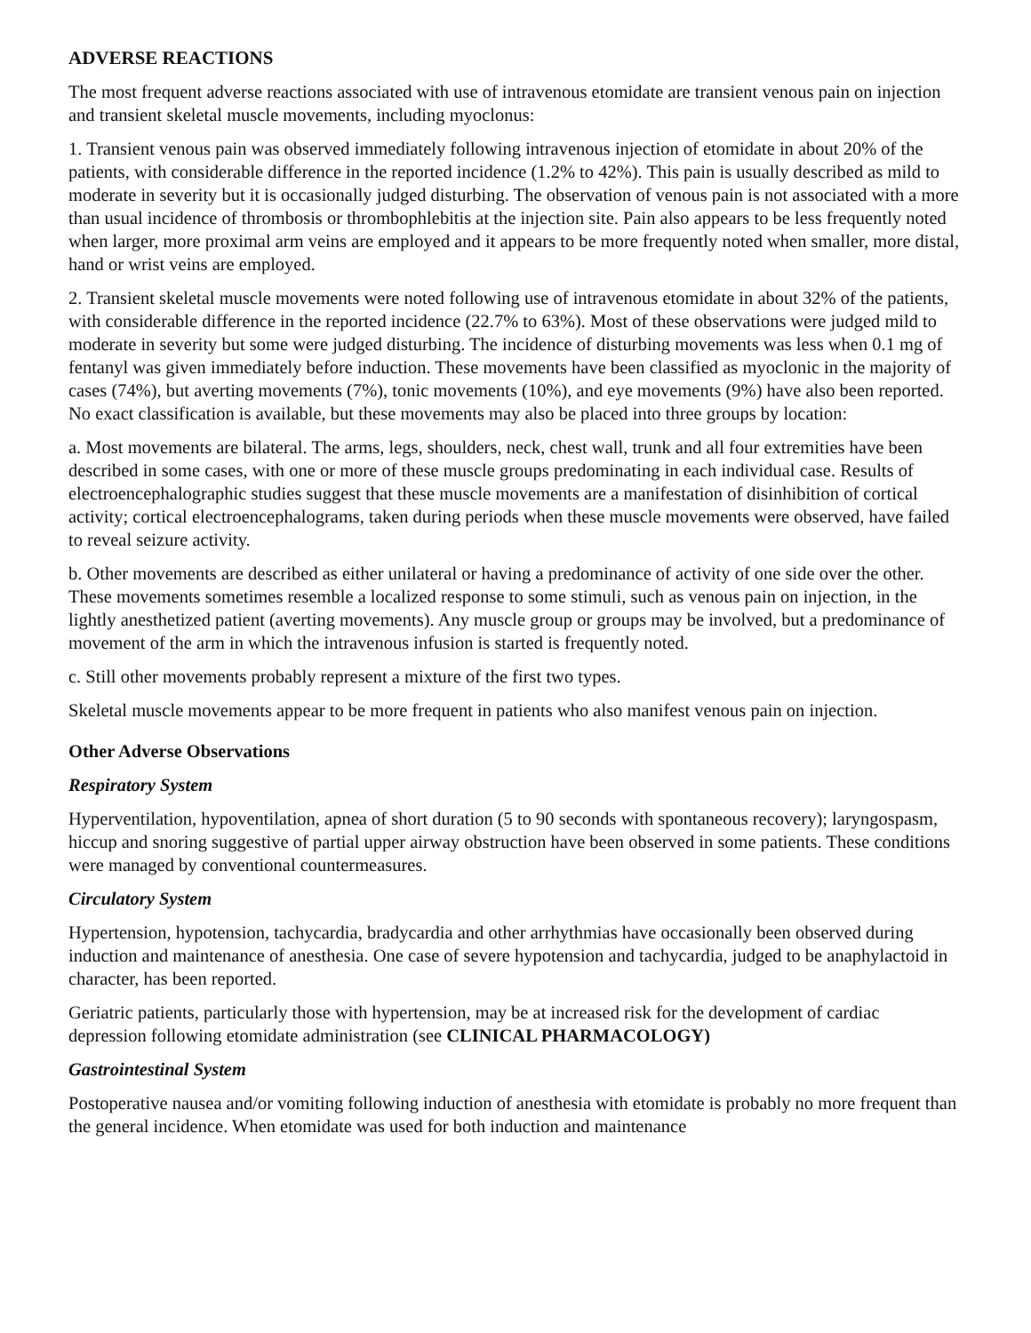ADVERSE REACTIONS
The most frequent adverse reactions associated with use of intravenous etomidate are transient venous pain on injection and transient skeletal muscle movements, including myoclonus:
1. Transient venous pain was observed immediately following intravenous injection of etomidate in about 20% of the patients, with considerable difference in the reported incidence (1.2% to 42%). This pain is usually described as mild to moderate in severity but it is occasionally judged disturbing. The observation of venous pain is not associated with a more than usual incidence of thrombosis or thrombophlebitis at the injection site. Pain also appears to be less frequently noted when larger, more proximal arm veins are employed and it appears to be more frequently noted when smaller, more distal, hand or wrist veins are employed.
2. Transient skeletal muscle movements were noted following use of intravenous etomidate in about 32% of the patients, with considerable difference in the reported incidence (22.7% to 63%). Most of these observations were judged mild to moderate in severity but some were judged disturbing. The incidence of disturbing movements was less when 0.1 mg of fentanyl was given immediately before induction. These movements have been classified as myoclonic in the majority of cases (74%), but averting movements (7%), tonic movements (10%), and eye movements (9%) have also been reported. No exact classification is available, but these movements may also be placed into three groups by location:
a. Most movements are bilateral. The arms, legs, shoulders, neck, chest wall, trunk and all four extremities have been described in some cases, with one or more of these muscle groups predominating in each individual case. Results of electroencephalographic studies suggest that these muscle movements are a manifestation of disinhibition of cortical activity; cortical electroencephalograms, taken during periods when these muscle movements were observed, have failed to reveal seizure activity.
b. Other movements are described as either unilateral or having a predominance of activity of one side over the other. These movements sometimes resemble a localized response to some stimuli, such as venous pain on injection, in the lightly anesthetized patient (averting movements). Any muscle group or groups may be involved, but a predominance of movement of the arm in which the intravenous infusion is started is frequently noted.
c. Still other movements probably represent a mixture of the first two types.
Skeletal muscle movements appear to be more frequent in patients who also manifest venous pain on injection.
Other Adverse Observations
Respiratory System
Hyperventilation, hypoventilation, apnea of short duration (5 to 90 seconds with spontaneous recovery); laryngospasm, hiccup and snoring suggestive of partial upper airway obstruction have been observed in some patients. These conditions were managed by conventional countermeasures.
Circulatory System
Hypertension, hypotension, tachycardia, bradycardia and other arrhythmias have occasionally been observed during induction and maintenance of anesthesia. One case of severe hypotension and tachycardia, judged to be anaphylactoid in character, has been reported.
Geriatric patients, particularly those with hypertension, may be at increased risk for the development of cardiac depression following etomidate administration (see CLINICAL PHARMACOLOGY)
Gastrointestinal System
Postoperative nausea and/or vomiting following induction of anesthesia with etomidate is probably no more frequent than the general incidence. When etomidate was used for both induction and maintenance